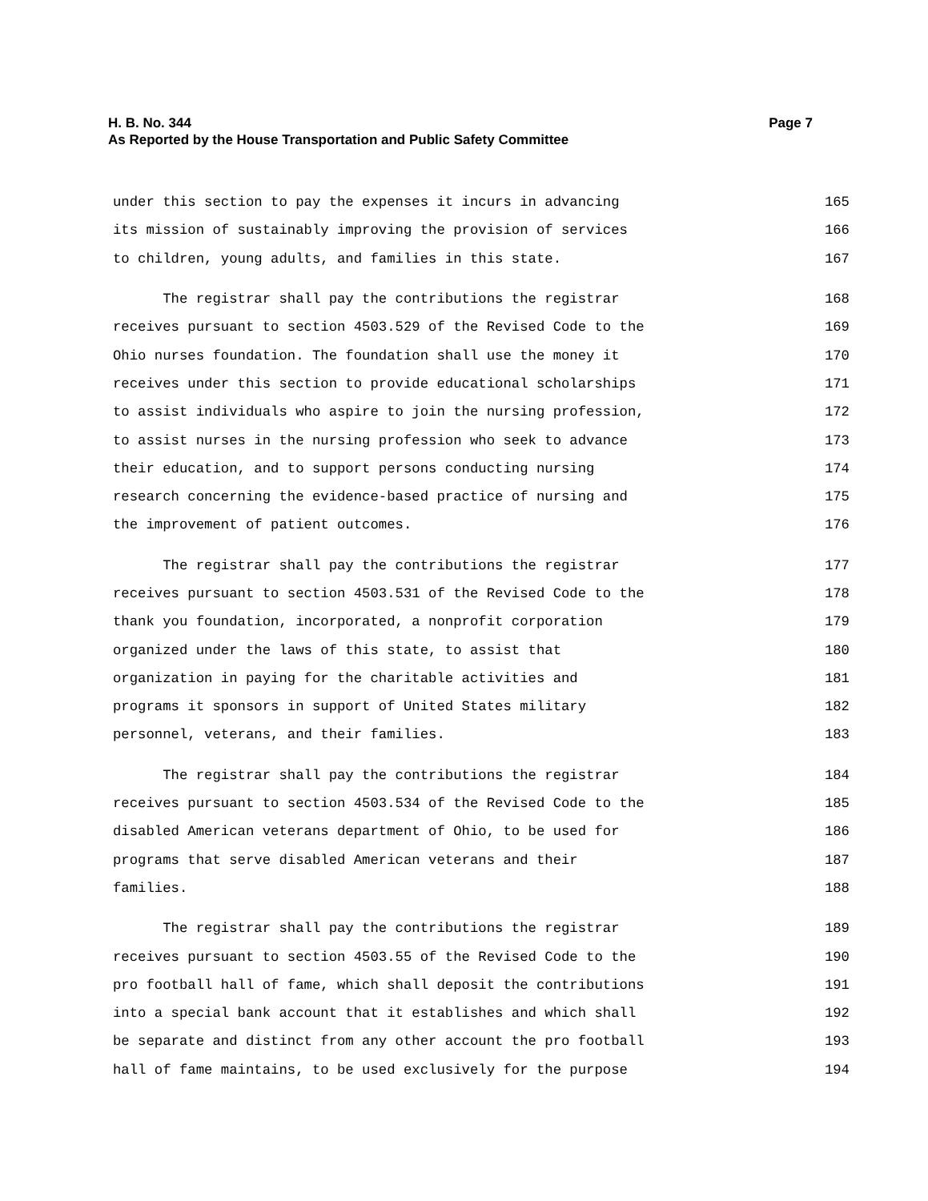H. B. No. 344 Page 7
As Reported by the House Transportation and Public Safety Committee
under this section to pay the expenses it incurs in advancing 165
its mission of sustainably improving the provision of services 166
to children, young adults, and families in this state. 167
The registrar shall pay the contributions the registrar 168
receives pursuant to section 4503.529 of the Revised Code to the 169
Ohio nurses foundation. The foundation shall use the money it 170
receives under this section to provide educational scholarships 171
to assist individuals who aspire to join the nursing profession, 172
to assist nurses in the nursing profession who seek to advance 173
their education, and to support persons conducting nursing 174
research concerning the evidence-based practice of nursing and 175
the improvement of patient outcomes. 176
The registrar shall pay the contributions the registrar 177
receives pursuant to section 4503.531 of the Revised Code to the 178
thank you foundation, incorporated, a nonprofit corporation 179
organized under the laws of this state, to assist that 180
organization in paying for the charitable activities and 181
programs it sponsors in support of United States military 182
personnel, veterans, and their families. 183
The registrar shall pay the contributions the registrar 184
receives pursuant to section 4503.534 of the Revised Code to the 185
disabled American veterans department of Ohio, to be used for 186
programs that serve disabled American veterans and their 187
families. 188
The registrar shall pay the contributions the registrar 189
receives pursuant to section 4503.55 of the Revised Code to the 190
pro football hall of fame, which shall deposit the contributions 191
into a special bank account that it establishes and which shall 192
be separate and distinct from any other account the pro football 193
hall of fame maintains, to be used exclusively for the purpose 194